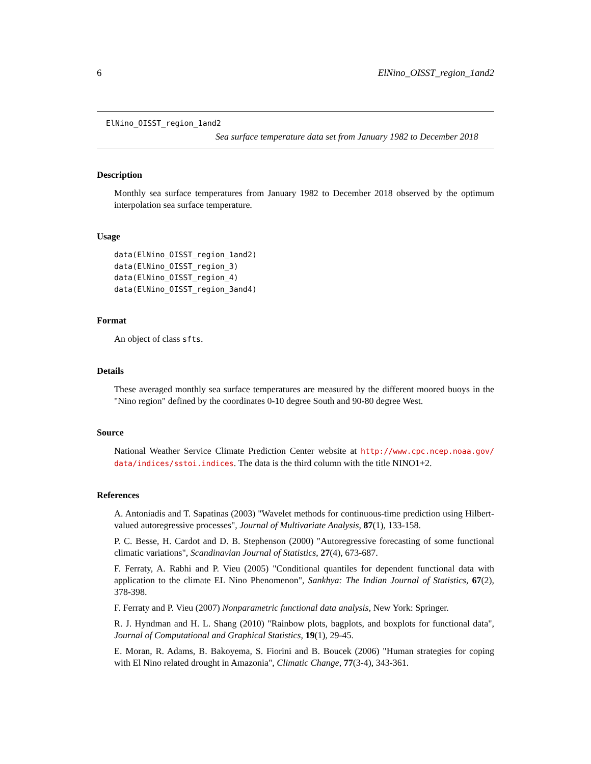6 ElNino_OISST_region_1and2
ElNino_OISST_region_1and2
Sea surface temperature data set from January 1982 to December 2018
Description
Monthly sea surface temperatures from January 1982 to December 2018 observed by the optimum interpolation sea surface temperature.
Usage
data(ElNino_OISST_region_1and2)
data(ElNino_OISST_region_3)
data(ElNino_OISST_region_4)
data(ElNino_OISST_region_3and4)
Format
An object of class sfts.
Details
These averaged monthly sea surface temperatures are measured by the different moored buoys in the "Nino region" defined by the coordinates 0-10 degree South and 90-80 degree West.
Source
National Weather Service Climate Prediction Center website at http://www.cpc.ncep.noaa.gov/ data/indices/sstoi.indices. The data is the third column with the title NINO1+2.
References
A. Antoniadis and T. Sapatinas (2003) "Wavelet methods for continuous-time prediction using Hilbert-valued autoregressive processes", Journal of Multivariate Analysis, 87(1), 133-158.
P. C. Besse, H. Cardot and D. B. Stephenson (2000) "Autoregressive forecasting of some functional climatic variations", Scandinavian Journal of Statistics, 27(4), 673-687.
F. Ferraty, A. Rabhi and P. Vieu (2005) "Conditional quantiles for dependent functional data with application to the climate EL Nino Phenomenon", Sankhya: The Indian Journal of Statistics, 67(2), 378-398.
F. Ferraty and P. Vieu (2007) Nonparametric functional data analysis, New York: Springer.
R. J. Hyndman and H. L. Shang (2010) "Rainbow plots, bagplots, and boxplots for functional data", Journal of Computational and Graphical Statistics, 19(1), 29-45.
E. Moran, R. Adams, B. Bakoyema, S. Fiorini and B. Boucek (2006) "Human strategies for coping with El Nino related drought in Amazonia", Climatic Change, 77(3-4), 343-361.